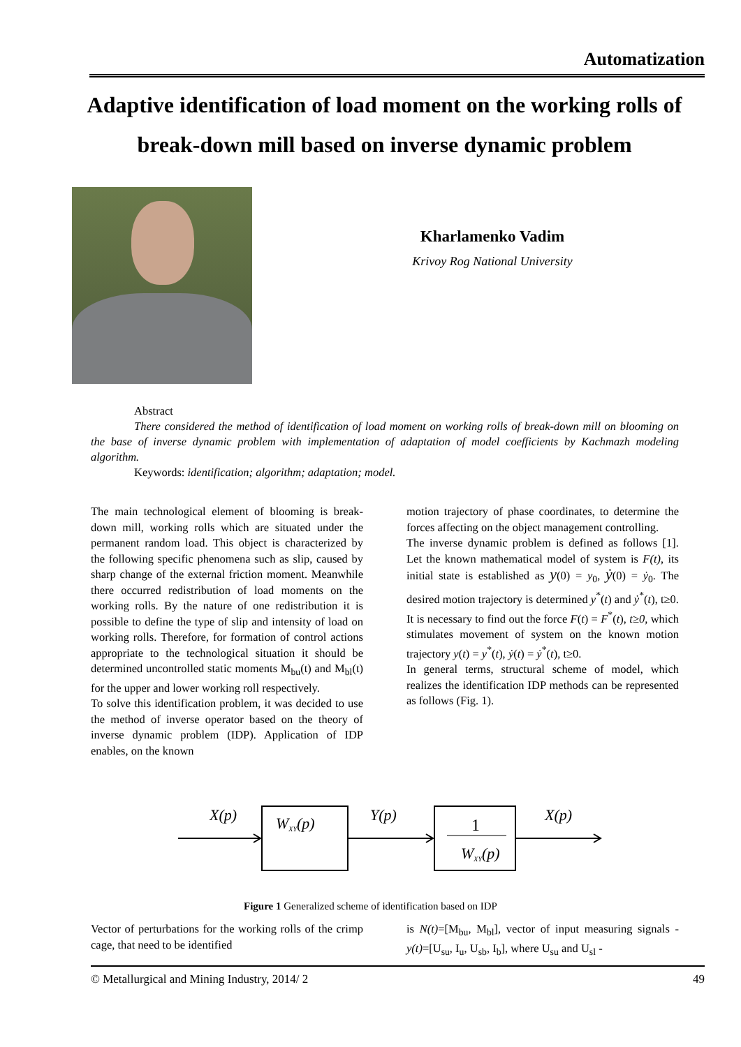Automatization
Adaptive identification of load moment on the working rolls of break-down mill based on inverse dynamic problem
Kharlamenko Vadim
Krivoy Rog National University
Abstract
There considered the method of identification of load moment on working rolls of break-down mill on blooming on the base of inverse dynamic problem with implementation of adaptation of model coefficients by Kachmazh modeling algorithm.
Keywords: identification; algorithm; adaptation; model.
The main technological element of blooming is break-down mill, working rolls which are situated under the permanent random load. This object is characterized by the following specific phenomena such as slip, caused by sharp change of the external friction moment. Meanwhile there occurred redistribution of load moments on the working rolls. By the nature of one redistribution it is possible to define the type of slip and intensity of load on working rolls. Therefore, for formation of control actions appropriate to the technological situation it should be determined uncontrolled static moments M<sub>bu</sub>(t) and M<sub>bl</sub>(t) for the upper and lower working roll respectively.
To solve this identification problem, it was decided to use the method of inverse operator based on the theory of inverse dynamic problem (IDP). Application of IDP enables, on the known
motion trajectory of phase coordinates, to determine the forces affecting on the object management controlling.
The inverse dynamic problem is defined as follows [1]. Let the known mathematical model of system is F(t), its initial state is established as y(0) = y<sub>0</sub>, ẏ(0) = ẏ<sub>0</sub>. The desired motion trajectory is determined y<sup>*</sup>(t) and ẏ<sup>*</sup>(t), t≥0. It is necessary to find out the force F(t) = F<sup>*</sup>(t), t≥0, which stimulates movement of system on the known motion trajectory y(t) = y<sup>*</sup>(t), ẏ(t) = ẏ<sup>*</sup>(t), t≥0.
In general terms, structural scheme of model, which realizes the identification IDP methods can be represented as follows (Fig. 1).
X(p)
Y(p)
X(p)
WXY(p)
WXY(p)
1
Figure 1 Generalized scheme of identification based on IDP
Vector of perturbations for the working rolls of the crimp cage, that need to be identified
is N(t)=[M<sub>bu</sub>, M<sub>bl</sub>], vector of input measuring signals - y(t)=[U<sub>su</sub>, I<sub>u</sub>, U<sub>sb</sub>, I<sub>b</sub>], where U<sub>su</sub> and U<sub>sl</sub> -
© Metallurgical and Mining Industry, 2014/ 2 49